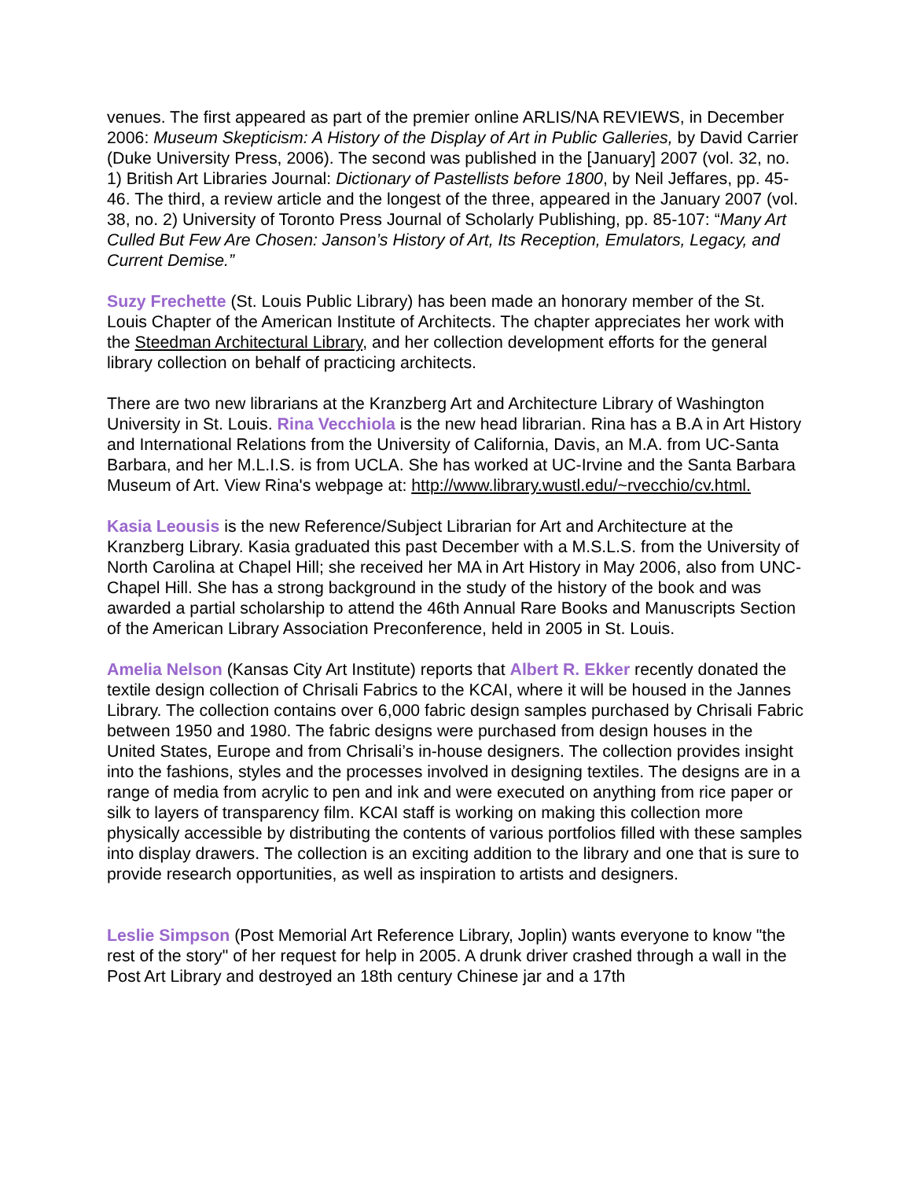venues. The first appeared as part of the premier online ARLIS/NA REVIEWS, in December 2006: Museum Skepticism: A History of the Display of Art in Public Galleries, by David Carrier (Duke University Press, 2006). The second was published in the [January] 2007 (vol. 32, no. 1) British Art Libraries Journal: Dictionary of Pastellists before 1800, by Neil Jeffares, pp. 45-46. The third, a review article and the longest of the three, appeared in the January 2007 (vol. 38, no. 2) University of Toronto Press Journal of Scholarly Publishing, pp. 85-107: “Many Art Culled But Few Are Chosen: Janson’s History of Art, Its Reception, Emulators, Legacy, and Current Demise.”
Suzy Frechette (St. Louis Public Library) has been made an honorary member of the St. Louis Chapter of the American Institute of Architects. The chapter appreciates her work with the Steedman Architectural Library, and her collection development efforts for the general library collection on behalf of practicing architects.
There are two new librarians at the Kranzberg Art and Architecture Library of Washington University in St. Louis. Rina Vecchiola is the new head librarian. Rina has a B.A in Art History and International Relations from the University of California, Davis, an M.A. from UC-Santa Barbara, and her M.L.I.S. is from UCLA. She has worked at UC-Irvine and the Santa Barbara Museum of Art. View Rina's webpage at: http://www.library.wustl.edu/~rvecchio/cv.html.
Kasia Leousis is the new Reference/Subject Librarian for Art and Architecture at the Kranzberg Library. Kasia graduated this past December with a M.S.L.S. from the University of North Carolina at Chapel Hill; she received her MA in Art History in May 2006, also from UNC-Chapel Hill. She has a strong background in the study of the history of the book and was awarded a partial scholarship to attend the 46th Annual Rare Books and Manuscripts Section of the American Library Association Preconference, held in 2005 in St. Louis.
Amelia Nelson (Kansas City Art Institute) reports that Albert R. Ekker recently donated the textile design collection of Chrisali Fabrics to the KCAI, where it will be housed in the Jannes Library. The collection contains over 6,000 fabric design samples purchased by Chrisali Fabric between 1950 and 1980. The fabric designs were purchased from design houses in the United States, Europe and from Chrisali’s in-house designers. The collection provides insight into the fashions, styles and the processes involved in designing textiles. The designs are in a range of media from acrylic to pen and ink and were executed on anything from rice paper or silk to layers of transparency film. KCAI staff is working on making this collection more physically accessible by distributing the contents of various portfolios filled with these samples into display drawers. The collection is an exciting addition to the library and one that is sure to provide research opportunities, as well as inspiration to artists and designers.
Leslie Simpson (Post Memorial Art Reference Library, Joplin) wants everyone to know "the rest of the story" of her request for help in 2005. A drunk driver crashed through a wall in the Post Art Library and destroyed an 18th century Chinese jar and a 17th